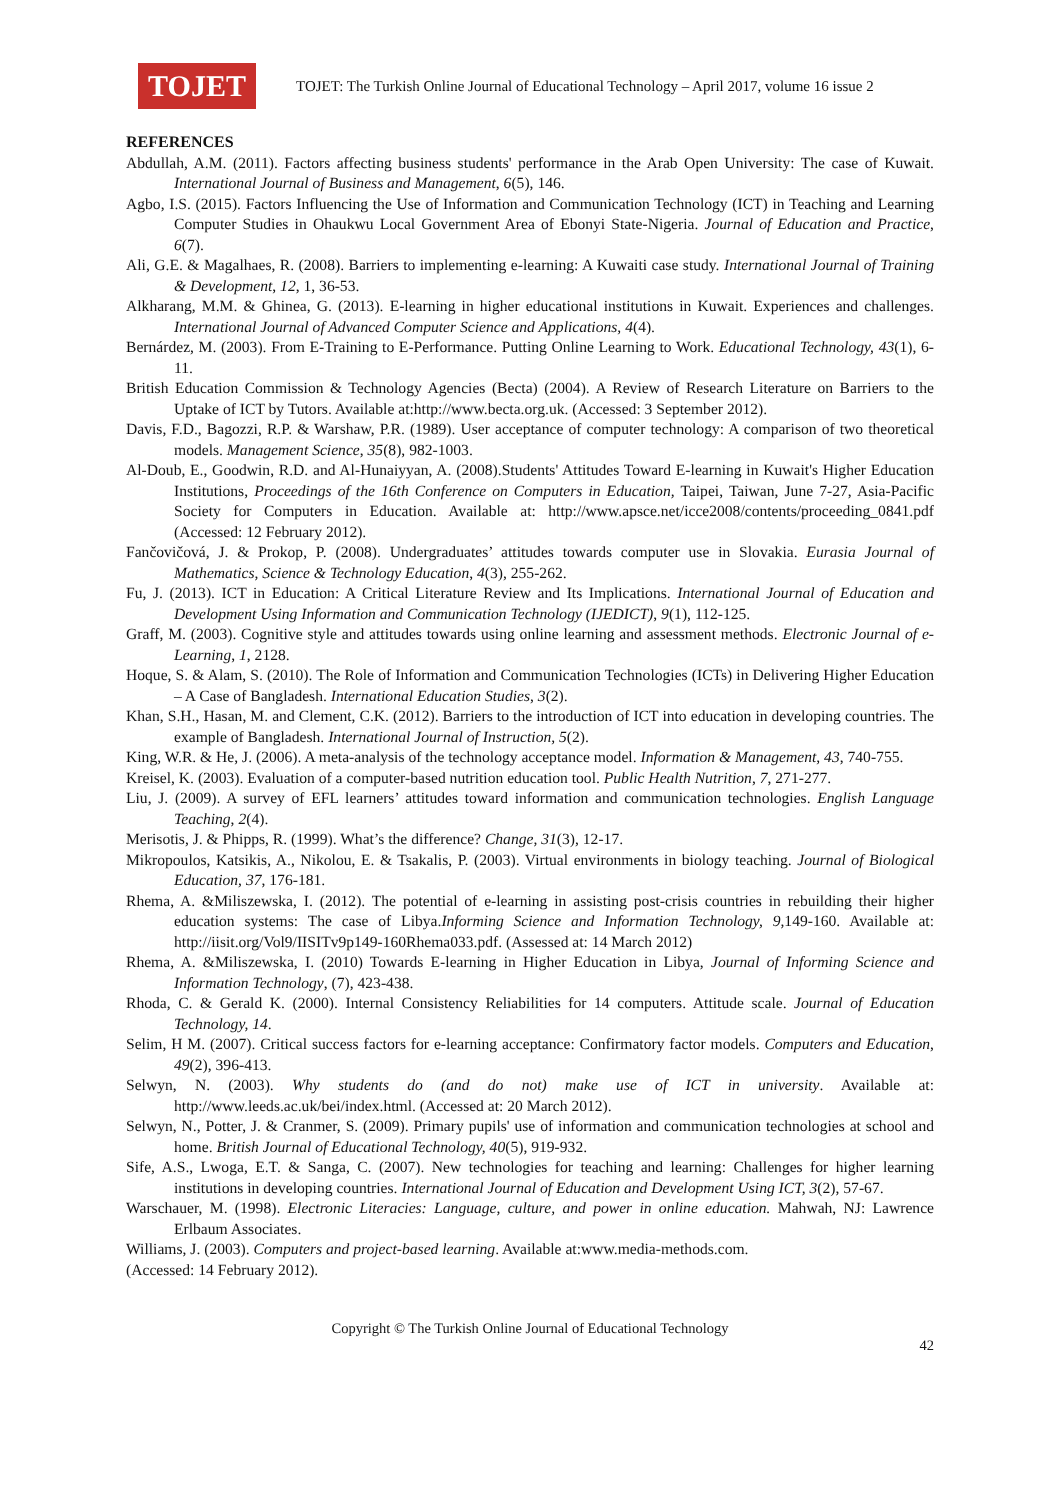TOJET
TOJET: The Turkish Online Journal of Educational Technology – April 2017, volume 16 issue 2
REFERENCES
Abdullah, A.M. (2011). Factors affecting business students' performance in the Arab Open University: The case of Kuwait. International Journal of Business and Management, 6(5), 146.
Agbo, I.S. (2015). Factors Influencing the Use of Information and Communication Technology (ICT) in Teaching and Learning Computer Studies in Ohaukwu Local Government Area of Ebonyi State-Nigeria. Journal of Education and Practice, 6(7).
Ali, G.E. & Magalhaes, R. (2008). Barriers to implementing e-learning: A Kuwaiti case study. International Journal of Training & Development, 12, 1, 36-53.
Alkharang, M.M. & Ghinea, G. (2013). E-learning in higher educational institutions in Kuwait. Experiences and challenges. International Journal of Advanced Computer Science and Applications, 4(4).
Bernárdez, M. (2003). From E-Training to E-Performance. Putting Online Learning to Work. Educational Technology, 43(1), 6-11.
British Education Commission & Technology Agencies (Becta) (2004). A Review of Research Literature on Barriers to the Uptake of ICT by Tutors. Available at:http://www.becta.org.uk. (Accessed: 3 September 2012).
Davis, F.D., Bagozzi, R.P. & Warshaw, P.R. (1989). User acceptance of computer technology: A comparison of two theoretical models. Management Science, 35(8), 982-1003.
Al-Doub, E., Goodwin, R.D. and Al-Hunaiyyan, A. (2008).Students' Attitudes Toward E-learning in Kuwait's Higher Education Institutions, Proceedings of the 16th Conference on Computers in Education, Taipei, Taiwan, June 7-27, Asia-Pacific Society for Computers in Education. Available at: http://www.apsce.net/icce2008/contents/proceeding_0841.pdf (Accessed: 12 February 2012).
Fančovičová, J. & Prokop, P. (2008). Undergraduates’ attitudes towards computer use in Slovakia. Eurasia Journal of Mathematics, Science & Technology Education, 4(3), 255-262.
Fu, J. (2013). ICT in Education: A Critical Literature Review and Its Implications. International Journal of Education and Development Using Information and Communication Technology (IJEDICT), 9(1), 112-125.
Graff, M. (2003). Cognitive style and attitudes towards using online learning and assessment methods. Electronic Journal of e-Learning, 1, 2128.
Hoque, S. & Alam, S. (2010). The Role of Information and Communication Technologies (ICTs) in Delivering Higher Education – A Case of Bangladesh. International Education Studies, 3(2).
Khan, S.H., Hasan, M. and Clement, C.K. (2012). Barriers to the introduction of ICT into education in developing countries. The example of Bangladesh. International Journal of Instruction, 5(2).
King, W.R. & He, J. (2006). A meta-analysis of the technology acceptance model. Information & Management, 43, 740-755.
Kreisel, K. (2003). Evaluation of a computer-based nutrition education tool. Public Health Nutrition, 7, 271-277.
Liu, J. (2009). A survey of EFL learners’ attitudes toward information and communication technologies. English Language Teaching, 2(4).
Merisotis, J. & Phipps, R. (1999). What’s the difference? Change, 31(3), 12-17.
Mikropoulos, Katsikis, A., Nikolou, E. & Tsakalis, P. (2003). Virtual environments in biology teaching. Journal of Biological Education, 37, 176-181.
Rhema, A. &Miliszewska, I. (2012). The potential of e-learning in assisting post-crisis countries in rebuilding their higher education systems: The case of Libya.Informing Science and Information Technology, 9, 149-160. Available at: http://iisit.org/Vol9/IISITv9p149-160Rhema033.pdf. (Assessed at: 14 March 2012)
Rhema, A. &Miliszewska, I. (2010) Towards E-learning in Higher Education in Libya, Journal of Informing Science and Information Technology, (7), 423-438.
Rhoda, C. & Gerald K. (2000). Internal Consistency Reliabilities for 14 computers. Attitude scale. Journal of Education Technology, 14.
Selim, H M. (2007). Critical success factors for e-learning acceptance: Confirmatory factor models. Computers and Education, 49(2), 396-413.
Selwyn, N. (2003). Why students do (and do not) make use of ICT in university. Available at: http://www.leeds.ac.uk/bei/index.html. (Accessed at: 20 March 2012).
Selwyn, N., Potter, J. & Cranmer, S. (2009). Primary pupils' use of information and communication technologies at school and home. British Journal of Educational Technology, 40(5), 919-932.
Sife, A.S., Lwoga, E.T. & Sanga, C. (2007). New technologies for teaching and learning: Challenges for higher learning institutions in developing countries. International Journal of Education and Development Using ICT, 3(2), 57-67.
Warschauer, M. (1998). Electronic Literacies: Language, culture, and power in online education. Mahwah, NJ: Lawrence Erlbaum Associates.
Williams, J. (2003). Computers and project-based learning. Available at:www.media-methods.com.
(Accessed: 14 February 2012).
Copyright © The Turkish Online Journal of Educational Technology
42